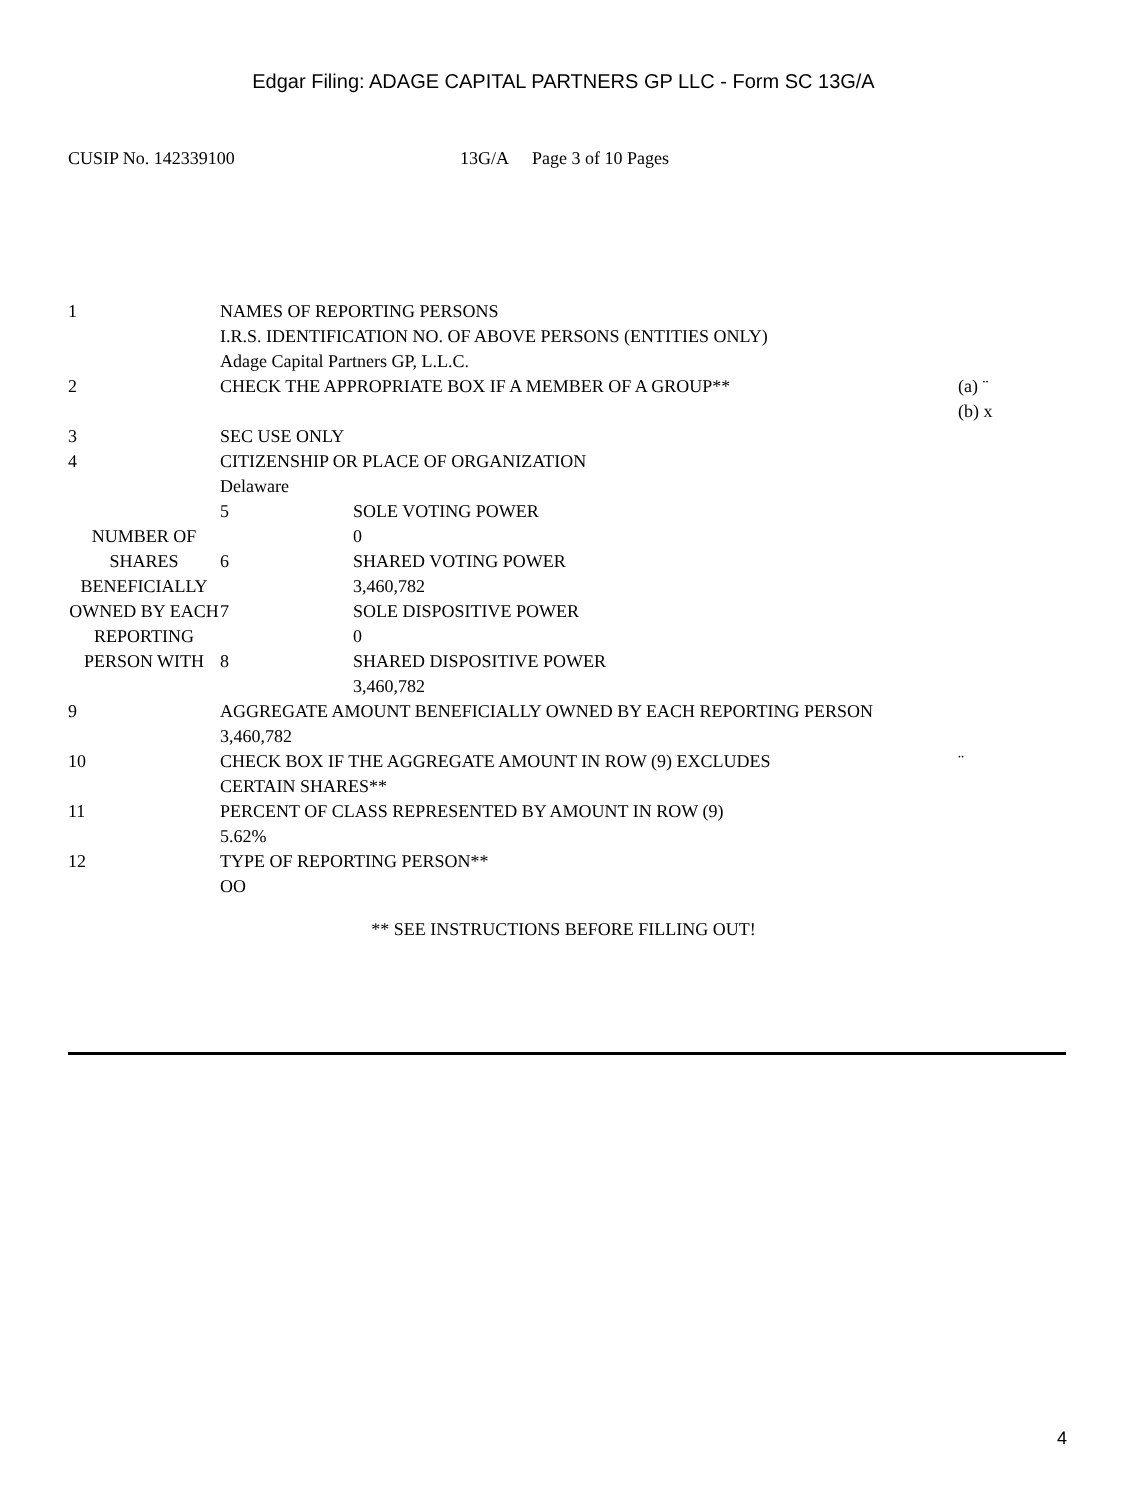Edgar Filing: ADAGE CAPITAL PARTNERS GP LLC - Form SC 13G/A
CUSIP No. 142339100 13G/A Page 3 of 10 Pages
| 1 | NAMES OF REPORTING PERSONS I.R.S. IDENTIFICATION NO. OF ABOVE PERSONS (ENTITIES ONLY) Adage Capital Partners GP, L.L.C. | | |
| 2 | CHECK THE APPROPRIATE BOX IF A MEMBER OF A GROUP** | | (a) ¨ (b) x |
| 3 | SEC USE ONLY | | |
| 4 | CITIZENSHIP OR PLACE OF ORGANIZATION Delaware | | |
| NUMBER OF SHARES BENEFICIALLY OWNED BY EACH REPORTING PERSON WITH | 5 | SOLE VOTING POWER 0 | |
| | 6 | SHARED VOTING POWER 3,460,782 | |
| | 7 | SOLE DISPOSITIVE POWER 0 | |
| | 8 | SHARED DISPOSITIVE POWER 3,460,782 | |
| 9 | AGGREGATE AMOUNT BENEFICIALLY OWNED BY EACH REPORTING PERSON 3,460,782 | | |
| 10 | CHECK BOX IF THE AGGREGATE AMOUNT IN ROW (9) EXCLUDES CERTAIN SHARES** | | ¨ |
| 11 | PERCENT OF CLASS REPRESENTED BY AMOUNT IN ROW (9) 5.62% | | |
| 12 | TYPE OF REPORTING PERSON** OO | | |
** SEE INSTRUCTIONS BEFORE FILLING OUT!
4